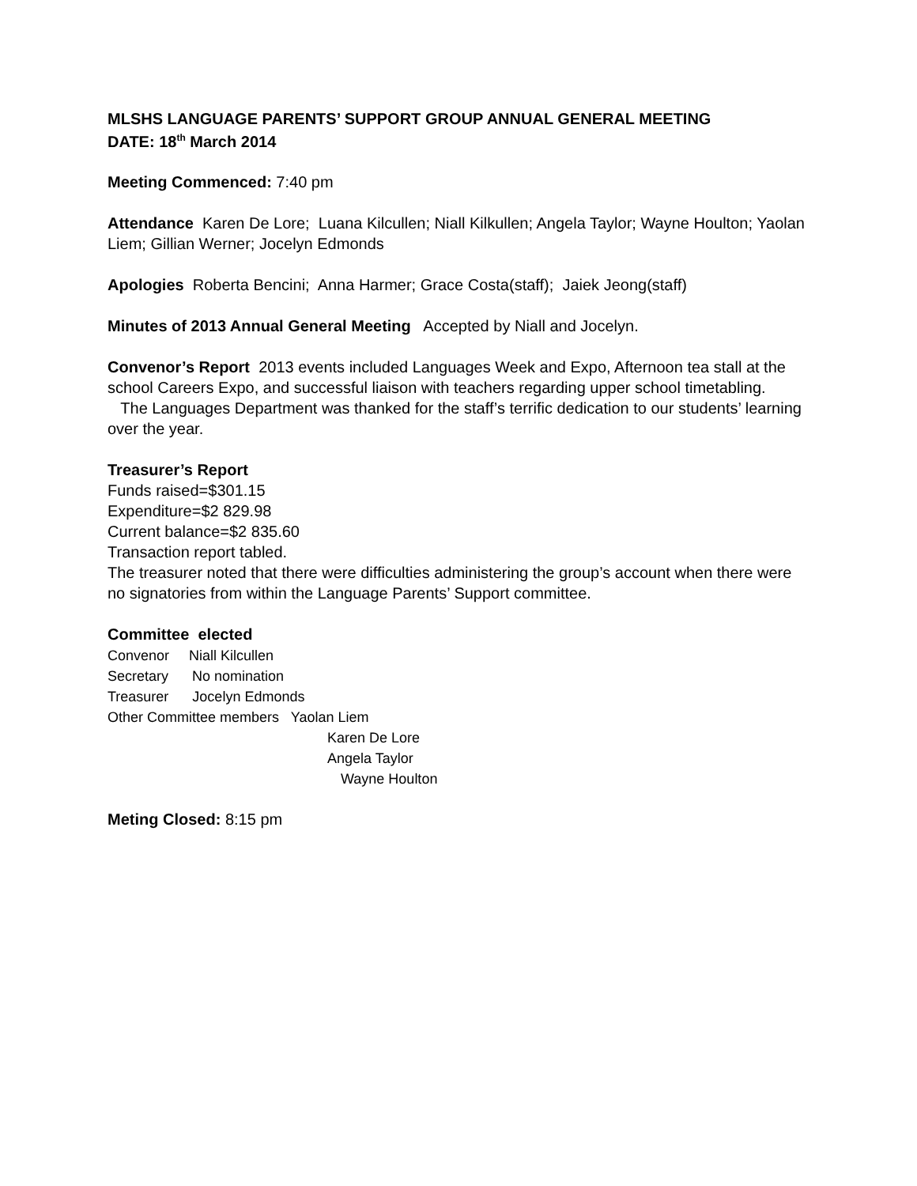MLSHS LANGUAGE PARENTS’ SUPPORT GROUP ANNUAL GENERAL MEETING
DATE: 18<sup>th</sup> March 2014
Meeting Commenced: 7:40 pm
Attendance Karen De Lore; Luana Kilcullen; Niall Kilkullen; Angela Taylor; Wayne Houlton; Yaolan Liem; Gillian Werner; Jocelyn Edmonds
Apologies Roberta Bencini; Anna Harmer; Grace Costa(staff); Jaiek Jeong(staff)
Minutes of 2013 Annual General Meeting Accepted by Niall and Jocelyn.
Convenor’s Report 2013 events included Languages Week and Expo, Afternoon tea stall at the school Careers Expo, and successful liaison with teachers regarding upper school timetabling.
The Languages Department was thanked for the staff’s terrific dedication to our students’ learning over the year.
Treasurer’s Report
Funds raised=$301.15
Expenditure=$2 829.98
Current balance=$2 835.60
Transaction report tabled.
The treasurer noted that there were difficulties administering the group’s account when there were no signatories from within the Language Parents’ Support committee.
Committee elected
Convenor Niall Kilcullen
Secretary No nomination
Treasurer Jocelyn Edmonds
Other Committee members Yaolan Liem
Karen De Lore
Angela Taylor
Wayne Houlton
Meting Closed: 8:15 pm